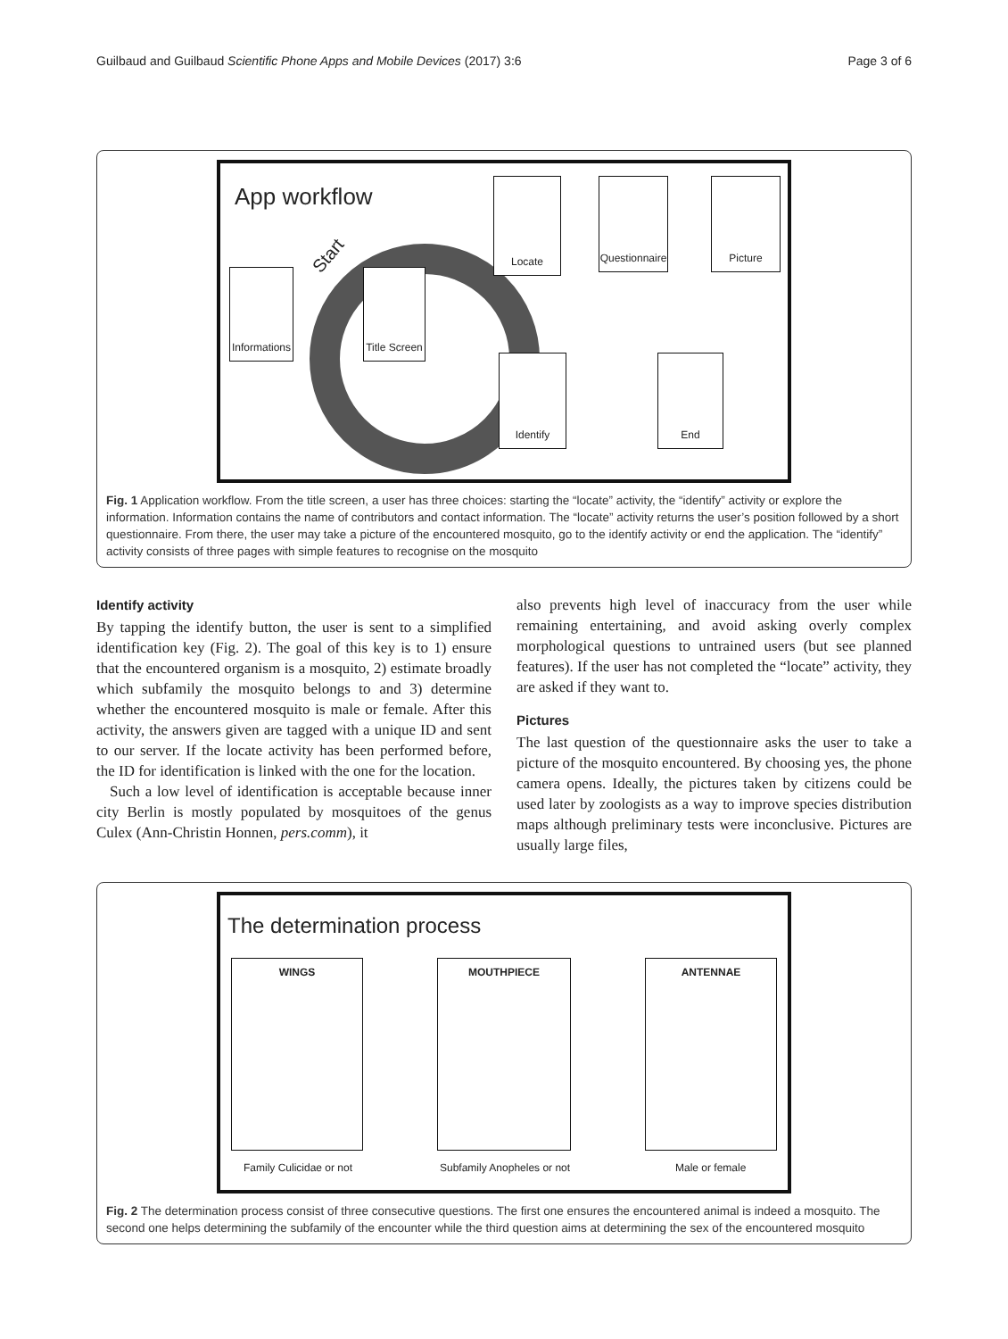Guilbaud and Guilbaud Scientific Phone Apps and Mobile Devices (2017) 3:6 Page 3 of 6
App workflow
Start
Informations
Title Screen
Locate
Questionnaire
Picture
Identify End
Fig. 1 Application workflow. From the title screen, a user has three choices: starting the “locate” activity, the “identify” activity or explore the information. Information contains the name of contributors and contact information. The “locate” activity returns the user’s position followed by a short questionnaire. From there, the user may take a picture of the encountered mosquito, go to the identify activity or end the application. The “identify” activity consists of three pages with simple features to recognise on the mosquito
Identify activity
By tapping the identify button, the user is sent to a simplified identification key (Fig. 2). The goal of this key is to 1) ensure that the encountered organism is a mosquito, 2) estimate broadly which subfamily the mosquito belongs to and 3) determine whether the encountered mosquito is male or female. After this activity, the answers given are tagged with a unique ID and sent to our server. If the locate activity has been performed before, the ID for identification is linked with the one for the location.
Such a low level of identification is acceptable because inner city Berlin is mostly populated by mosquitoes of the genus Culex (Ann-Christin Honnen, pers.comm), it
also prevents high level of inaccuracy from the user while remaining entertaining, and avoid asking overly complex morphological questions to untrained users (but see planned features). If the user has not completed the “locate” activity, they are asked if they want to.
Pictures
The last question of the questionnaire asks the user to take a picture of the mosquito encountered. By choosing yes, the phone camera opens. Ideally, the pictures taken by citizens could be used later by zoologists as a way to improve species distribution maps although preliminary tests were inconclusive. Pictures are usually large files,
The determination process
WINGS MOUTHPIECE ANTENNAE
Family Culicidae or not Subfamily Anopheles or not Male or female
Fig. 2 The determination process consist of three consecutive questions. The first one ensures the encountered animal is indeed a mosquito. The second one helps determining the subfamily of the encounter while the third question aims at determining the sex of the encountered mosquito